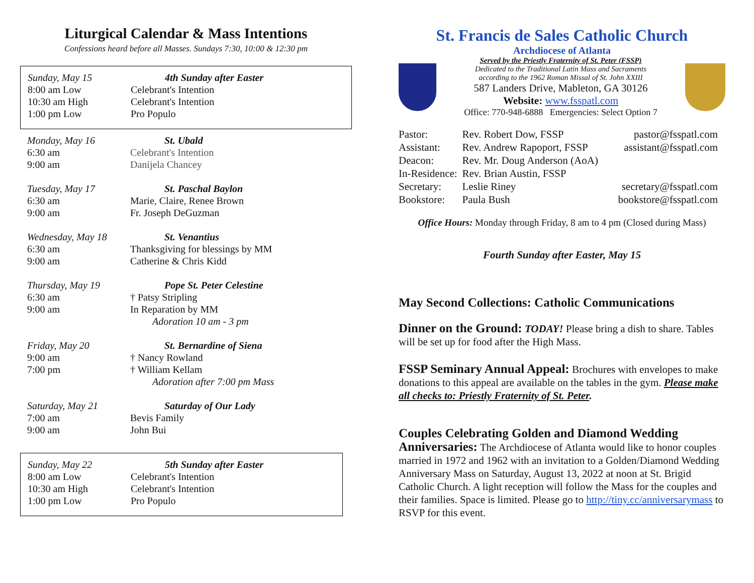Liturgical Calendar & Mass Intentions
Confessions heard before all Masses. Sundays 7:30, 10:00 & 12:30 pm
| Sunday, May 15 | 4th Sunday after Easter |
| 8:00 am Low | Celebrant's Intention |
| 10:30 am High | Celebrant's Intention |
| 1:00 pm Low | Pro Populo |
| Monday, May 16 | St. Ubald |
| 6:30 am | Celebrant's Intention |
| 9:00 am | Danijela Chancey |
| Tuesday, May 17 | St. Paschal Baylon |
| 6:30 am | Marie, Claire, Renee Brown |
| 9:00 am | Fr. Joseph DeGuzman |
| Wednesday, May 18 | St. Venantius |
| 6:30 am | Thanksgiving for blessings by MM |
| 9:00 am | Catherine & Chris Kidd |
| Thursday, May 19 | Pope St. Peter Celestine |
| 6:30 am | † Patsy Stripling |
| 9:00 am | In Reparation by MM |
| | Adoration 10 am - 3 pm |
| Friday, May 20 | St. Bernardine of Siena |
| 9:00 am | † Nancy Rowland |
| 7:00 pm | † William Kellam |
| | Adoration after 7:00 pm Mass |
| Saturday, May 21 | Saturday of Our Lady |
| 7:00 am | Bevis Family |
| 9:00 am | John Bui |
| Sunday, May 22 | 5th Sunday after Easter |
| 8:00 am Low | Celebrant's Intention |
| 10:30 am High | Celebrant's Intention |
| 1:00 pm Low | Pro Populo |
St. Francis de Sales Catholic Church
Archdiocese of Atlanta
Served by the Priestly Fraternity of St. Peter (FSSP)
Dedicated to the Traditional Latin Mass and Sacraments
according to the 1962 Roman Missal of St. John XXIII
587 Landers Drive, Mableton, GA 30126
Website: www.fsspatl.com
Office: 770-948-6888 Emergencies: Select Option 7
| Pastor: | Rev. Robert Dow, FSSP | pastor@fsspatl.com |
| Assistant: | Rev. Andrew Rapoport, FSSP | assistant@fsspatl.com |
| Deacon: | Rev. Mr. Doug Anderson (AoA) | |
| In-Residence: | Rev. Brian Austin, FSSP | |
| Secretary: | Leslie Riney | secretary@fsspatl.com |
| Bookstore: | Paula Bush | bookstore@fsspatl.com |
Office Hours: Monday through Friday, 8 am to 4 pm (Closed during Mass)
Fourth Sunday after Easter, May 15
May Second Collections: Catholic Communications
Dinner on the Ground: TODAY! Please bring a dish to share. Tables will be set up for food after the High Mass.
FSSP Seminary Annual Appeal: Brochures with envelopes to make donations to this appeal are available on the tables in the gym. Please make all checks to: Priestly Fraternity of St. Peter.
Couples Celebrating Golden and Diamond Wedding
Anniversaries: The Archdiocese of Atlanta would like to honor couples married in 1972 and 1962 with an invitation to a Golden/Diamond Wedding Anniversary Mass on Saturday, August 13, 2022 at noon at St. Brigid Catholic Church. A light reception will follow the Mass for the couples and their families. Space is limited. Please go to http://tiny.cc/anniversarymass to RSVP for this event.